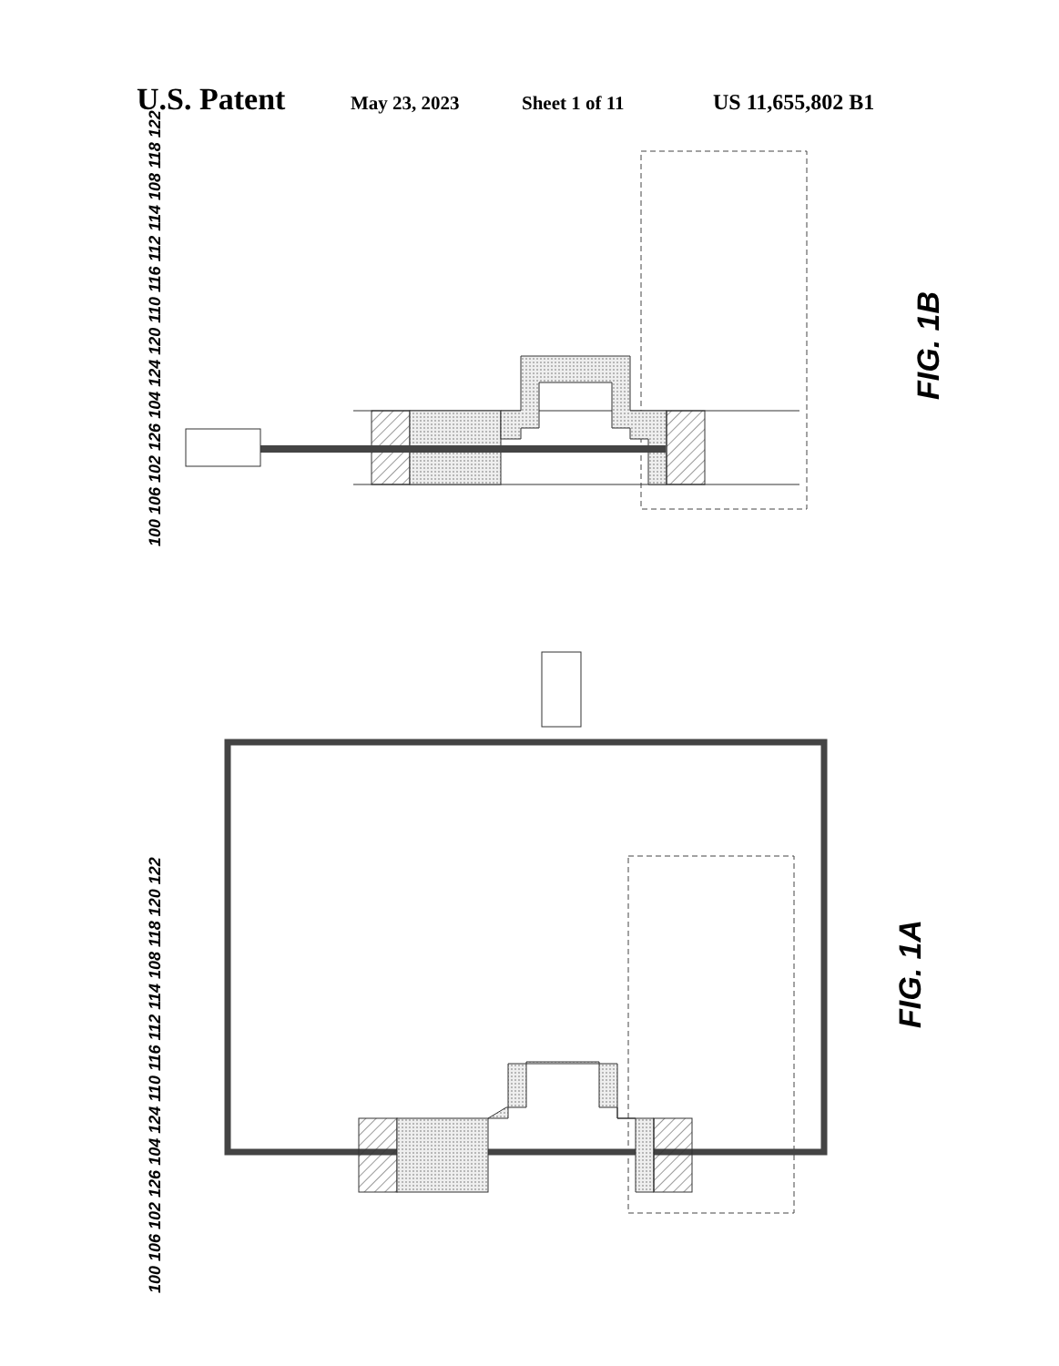U.S. Patent May 23, 2023 Sheet 1 of 11 US 11,655,802 B1
FIG. 1B
FIG. 1A
100 106 102 126 104 124 120 110 116 112 114 108 118 122
100 106 102 126 104 124 110 116 112 114 108 118 120 122